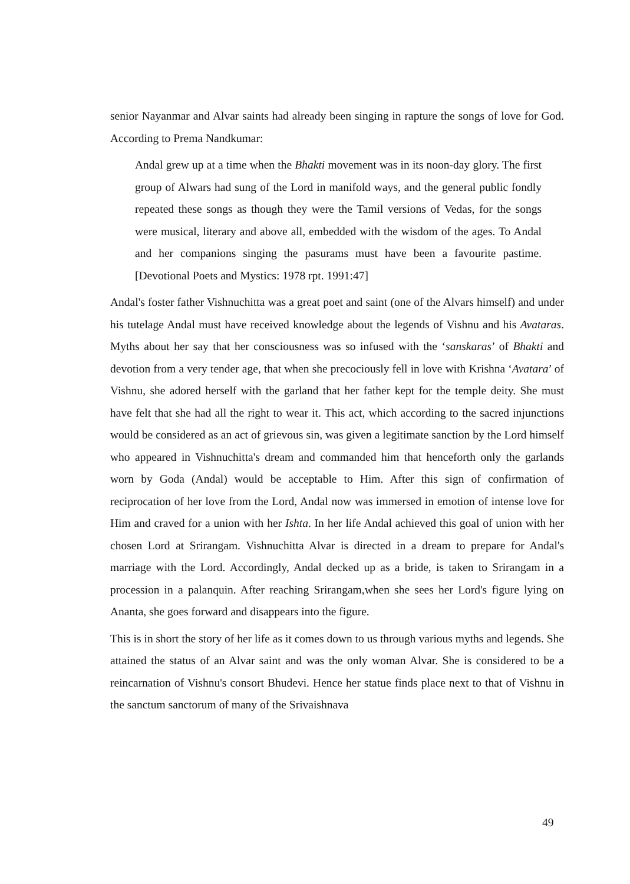senior Nayanmar and Alvar saints had already been singing in rapture the songs of love for God. According to Prema Nandkumar:
Andal grew up at a time when the Bhakti movement was in its noon-day glory. The first group of Alwars had sung of the Lord in manifold ways, and the general public fondly repeated these songs as though they were the Tamil versions of Vedas, for the songs were musical, literary and above all, embedded with the wisdom of the ages. To Andal and her companions singing the pasurams must have been a favourite pastime. [Devotional Poets and Mystics: 1978 rpt. 1991:47]
Andal's foster father Vishnuchitta was a great poet and saint (one of the Alvars himself) and under his tutelage Andal must have received knowledge about the legends of Vishnu and his Avataras. Myths about her say that her consciousness was so infused with the ‘sanskaras’ of Bhakti and devotion from a very tender age, that when she precociously fell in love with Krishna ‘Avatara’ of Vishnu, she adored herself with the garland that her father kept for the temple deity. She must have felt that she had all the right to wear it. This act, which according to the sacred injunctions would be considered as an act of grievous sin, was given a legitimate sanction by the Lord himself who appeared in Vishnuchitta's dream and commanded him that henceforth only the garlands worn by Goda (Andal) would be acceptable to Him. After this sign of confirmation of reciprocation of her love from the Lord, Andal now was immersed in emotion of intense love for Him and craved for a union with her Ishta. In her life Andal achieved this goal of union with her chosen Lord at Srirangam. Vishnuchitta Alvar is directed in a dream to prepare for Andal's marriage with the Lord. Accordingly, Andal decked up as a bride, is taken to Srirangam in a procession in a palanquin. After reaching Srirangam,when she sees her Lord's figure lying on Ananta, she goes forward and disappears into the figure.
This is in short the story of her life as it comes down to us through various myths and legends. She attained the status of an Alvar saint and was the only woman Alvar. She is considered to be a reincarnation of Vishnu's consort Bhudevi. Hence her statue finds place next to that of Vishnu in the sanctum sanctorum of many of the Srivaishnava
49